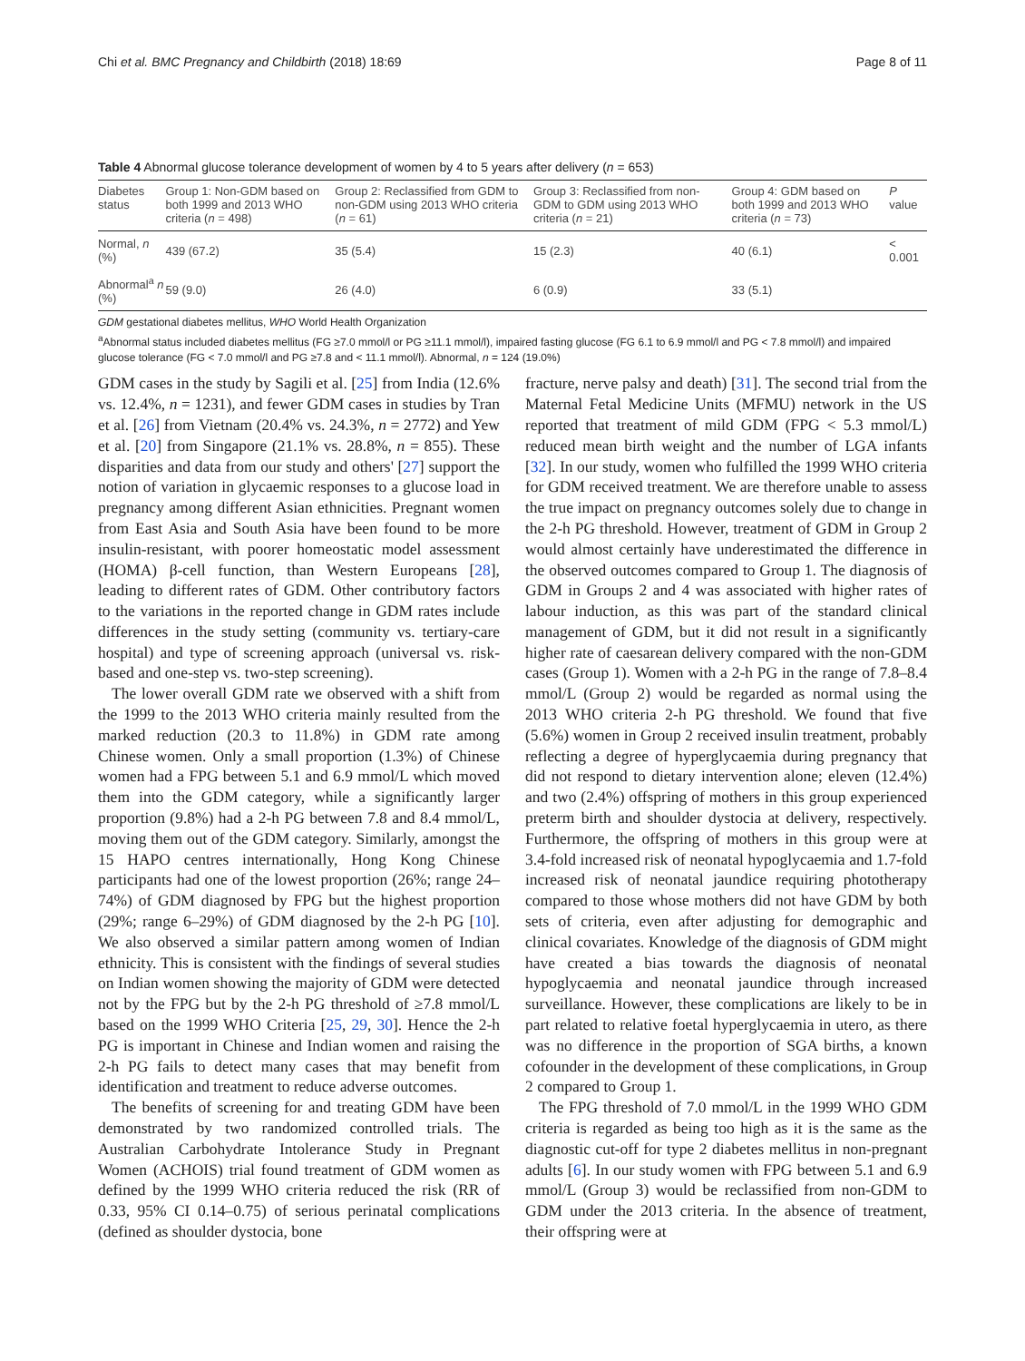Chi et al. BMC Pregnancy and Childbirth (2018) 18:69 Page 8 of 11
Table 4 Abnormal glucose tolerance development of women by 4 to 5 years after delivery (n = 653)
| Diabetes status | Group 1: Non-GDM based on both 1999 and 2013 WHO criteria ( n = 498) | Group 2: Reclassified from GDM to non-GDM using 2013 WHO criteria ( n = 61) | Group 3: Reclassified from non-GDM to GDM using 2013 WHO criteria ( n = 21) | Group 4: GDM based on both 1999 and 2013 WHO criteria ( n = 73) | P value |
| --- | --- | --- | --- | --- | --- |
| Normal, n (%) | 439 (67.2) | 35 (5.4) | 15 (2.3) | 40 (6.1) | < 0.001 |
| Abnormal<sup>a</sup> n (%) | 59 (9.0) | 26 (4.0) | 6 (0.9) | 33 (5.1) | |
GDM gestational diabetes mellitus, WHO World Health Organization
<sup>a</sup> Abnormal status included diabetes mellitus (FG ≥7.0 mmol/l or PG ≥11.1 mmol/l), impaired fasting glucose (FG 6.1 to 6.9 mmol/l and PG < 7.8 mmol/l) and impaired glucose tolerance (FG < 7.0 mmol/l and PG ≥7.8 and < 11.1 mmol/l). Abnormal, n = 124 (19.0%)
GDM cases in the study by Sagili et al. [25] from India (12.6% vs. 12.4%, n = 1231), and fewer GDM cases in studies by Tran et al. [26] from Vietnam (20.4% vs. 24.3%, n = 2772) and Yew et al. [20] from Singapore (21.1% vs. 28.8%, n = 855). These disparities and data from our study and others' [27] support the notion of variation in glycaemic responses to a glucose load in pregnancy among different Asian ethnicities. Pregnant women from East Asia and South Asia have been found to be more insulin-resistant, with poorer homeostatic model assessment (HOMA) β-cell function, than Western Europeans [28], leading to different rates of GDM. Other contributory factors to the variations in the reported change in GDM rates include differences in the study setting (community vs. tertiary-care hospital) and type of screening approach (universal vs. risk-based and one-step vs. two-step screening).
The lower overall GDM rate we observed with a shift from the 1999 to the 2013 WHO criteria mainly resulted from the marked reduction (20.3 to 11.8%) in GDM rate among Chinese women. Only a small proportion (1.3%) of Chinese women had a FPG between 5.1 and 6.9 mmol/L which moved them into the GDM category, while a significantly larger proportion (9.8%) had a 2-h PG between 7.8 and 8.4 mmol/L, moving them out of the GDM category. Similarly, amongst the 15 HAPO centres internationally, Hong Kong Chinese participants had one of the lowest proportion (26%; range 24–74%) of GDM diagnosed by FPG but the highest proportion (29%; range 6–29%) of GDM diagnosed by the 2-h PG [10]. We also observed a similar pattern among women of Indian ethnicity. This is consistent with the findings of several studies on Indian women showing the majority of GDM were detected not by the FPG but by the 2-h PG threshold of ≥7.8 mmol/L based on the 1999 WHO Criteria [25, 29, 30]. Hence the 2-h PG is important in Chinese and Indian women and raising the 2-h PG fails to detect many cases that may benefit from identification and treatment to reduce adverse outcomes.
The benefits of screening for and treating GDM have been demonstrated by two randomized controlled trials. The Australian Carbohydrate Intolerance Study in Pregnant Women (ACHOIS) trial found treatment of GDM women as defined by the 1999 WHO criteria reduced the risk (RR of 0.33, 95% CI 0.14–0.75) of serious perinatal complications (defined as shoulder dystocia, bone
fracture, nerve palsy and death) [31]. The second trial from the Maternal Fetal Medicine Units (MFMU) network in the US reported that treatment of mild GDM (FPG < 5.3 mmol/L) reduced mean birth weight and the number of LGA infants [32]. In our study, women who fulfilled the 1999 WHO criteria for GDM received treatment. We are therefore unable to assess the true impact on pregnancy outcomes solely due to change in the 2-h PG threshold. However, treatment of GDM in Group 2 would almost certainly have underestimated the difference in the observed outcomes compared to Group 1. The diagnosis of GDM in Groups 2 and 4 was associated with higher rates of labour induction, as this was part of the standard clinical management of GDM, but it did not result in a significantly higher rate of caesarean delivery compared with the non-GDM cases (Group 1). Women with a 2-h PG in the range of 7.8–8.4 mmol/L (Group 2) would be regarded as normal using the 2013 WHO criteria 2-h PG threshold. We found that five (5.6%) women in Group 2 received insulin treatment, probably reflecting a degree of hyperglycaemia during pregnancy that did not respond to dietary intervention alone; eleven (12.4%) and two (2.4%) offspring of mothers in this group experienced preterm birth and shoulder dystocia at delivery, respectively. Furthermore, the offspring of mothers in this group were at 3.4-fold increased risk of neonatal hypoglycaemia and 1.7-fold increased risk of neonatal jaundice requiring phototherapy compared to those whose mothers did not have GDM by both sets of criteria, even after adjusting for demographic and clinical covariates. Knowledge of the diagnosis of GDM might have created a bias towards the diagnosis of neonatal hypoglycaemia and neonatal jaundice through increased surveillance. However, these complications are likely to be in part related to relative foetal hyperglycaemia in utero, as there was no difference in the proportion of SGA births, a known cofounder in the development of these complications, in Group 2 compared to Group 1.
The FPG threshold of 7.0 mmol/L in the 1999 WHO GDM criteria is regarded as being too high as it is the same as the diagnostic cut-off for type 2 diabetes mellitus in non-pregnant adults [6]. In our study women with FPG between 5.1 and 6.9 mmol/L (Group 3) would be reclassified from non-GDM to GDM under the 2013 criteria. In the absence of treatment, their offspring were at